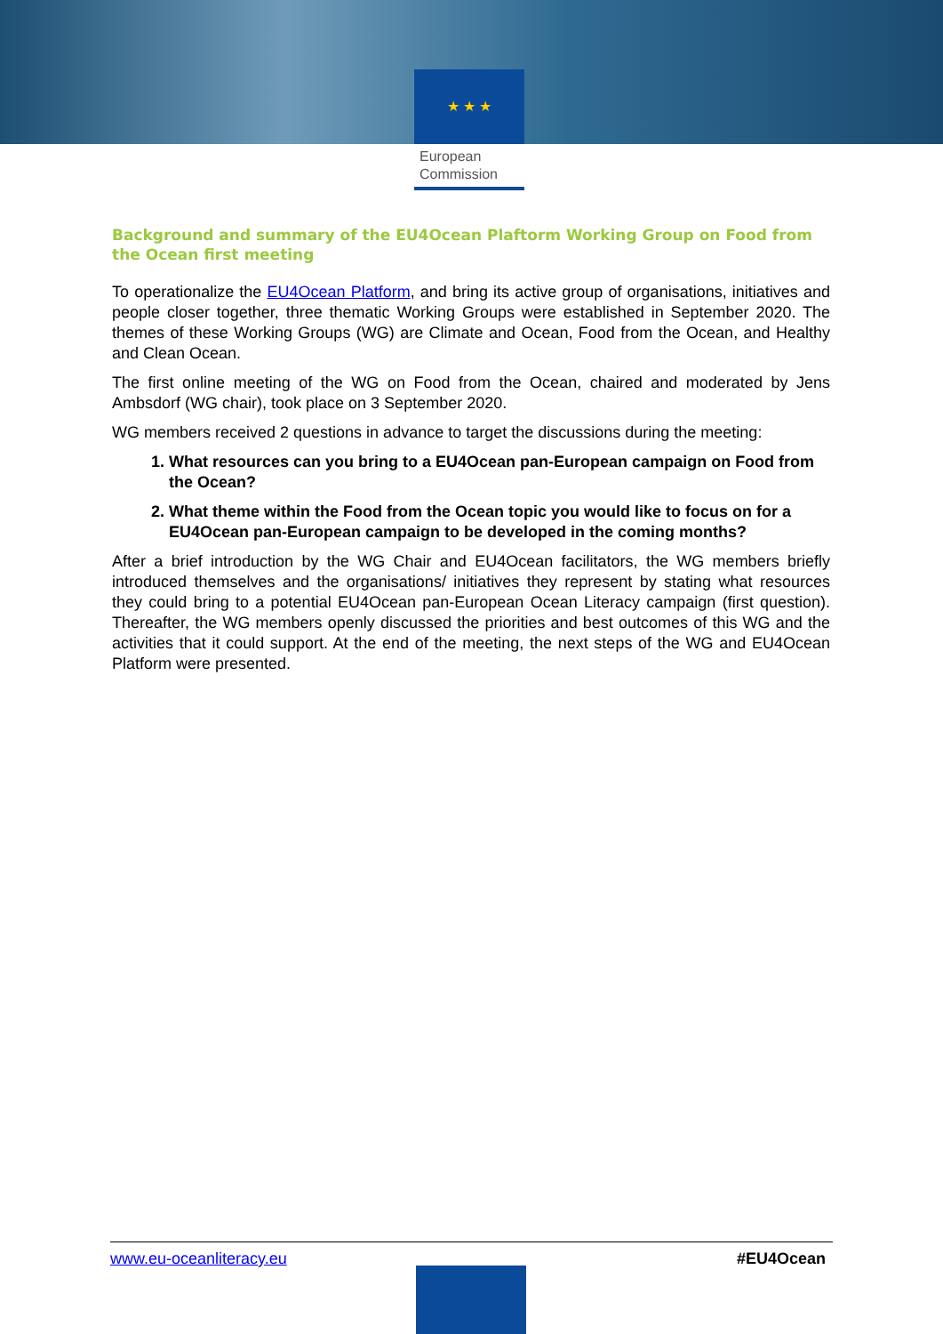★ ★ ★
European Commission
Background and summary of the EU4Ocean Plaftorm Working Group on Food from the Ocean first meeting
To operationalize the EU4Ocean Platform, and bring its active group of organisations, initiatives and people closer together, three thematic Working Groups were established in September 2020. The themes of these Working Groups (WG) are Climate and Ocean, Food from the Ocean, and Healthy and Clean Ocean.
The first online meeting of the WG on Food from the Ocean, chaired and moderated by Jens Ambsdorf (WG chair), took place on 3 September 2020.
WG members received 2 questions in advance to target the discussions during the meeting:
1. What resources can you bring to a EU4Ocean pan-European campaign on Food from the Ocean?
2. What theme within the Food from the Ocean topic you would like to focus on for a EU4Ocean pan-European campaign to be developed in the coming months?
After a brief introduction by the WG Chair and EU4Ocean facilitators, the WG members briefly introduced themselves and the organisations/ initiatives they represent by stating what resources they could bring to a potential EU4Ocean pan-European Ocean Literacy campaign (first question). Thereafter, the WG members openly discussed the priorities and best outcomes of this WG and the activities that it could support. At the end of the meeting, the next steps of the WG and EU4Ocean Platform were presented.
www.eu-oceanliteracy.eu #EU4Ocean